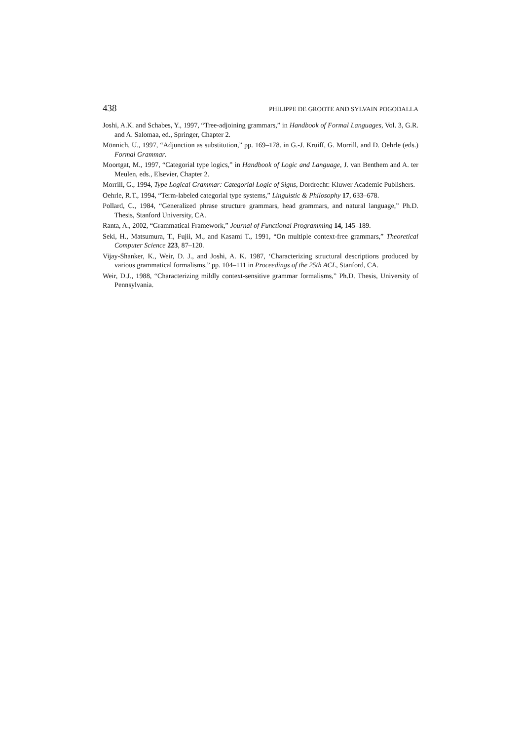438 PHILIPPE DE GROOTE AND SYLVAIN POGODALLA
Joshi, A.K. and Schabes, Y., 1997, “Tree-adjoining grammars,” in Handbook of Formal Languages, Vol. 3, G.R. and A. Salomaa, ed., Springer, Chapter 2.
Mönnich, U., 1997, “Adjunction as substitution,” pp. 169–178. in G.-J. Kruiff, G. Morrill, and D. Oehrle (eds.) Formal Grammar.
Moortgat, M., 1997, “Categorial type logics,” in Handbook of Logic and Language, J. van Benthem and A. ter Meulen, eds., Elsevier, Chapter 2.
Morrill, G., 1994, Type Logical Grammar: Categorial Logic of Signs, Dordrecht: Kluwer Academic Publishers.
Oehrle, R.T., 1994, “Term-labeled categorial type systems,” Linguistic & Philosophy 17, 633–678.
Pollard, C., 1984, “Generalized phrase structure grammars, head grammars, and natural language,” Ph.D. Thesis, Stanford University, CA.
Ranta, A., 2002, “Grammatical Framework,” Journal of Functional Programming 14, 145–189.
Seki, H., Matsumura, T., Fujii, M., and Kasami T., 1991, “On multiple context-free grammars,” Theoretical Computer Science 223, 87–120.
Vijay-Shanker, K., Weir, D. J., and Joshi, A. K. 1987, ‘Characterizing structural descriptions produced by various grammatical formalisms,” pp. 104–111 in Proceedings of the 25th ACL, Stanford, CA.
Weir, D.J., 1988, “Characterizing mildly context-sensitive grammar formalisms,” Ph.D. Thesis, University of Pennsylvania.